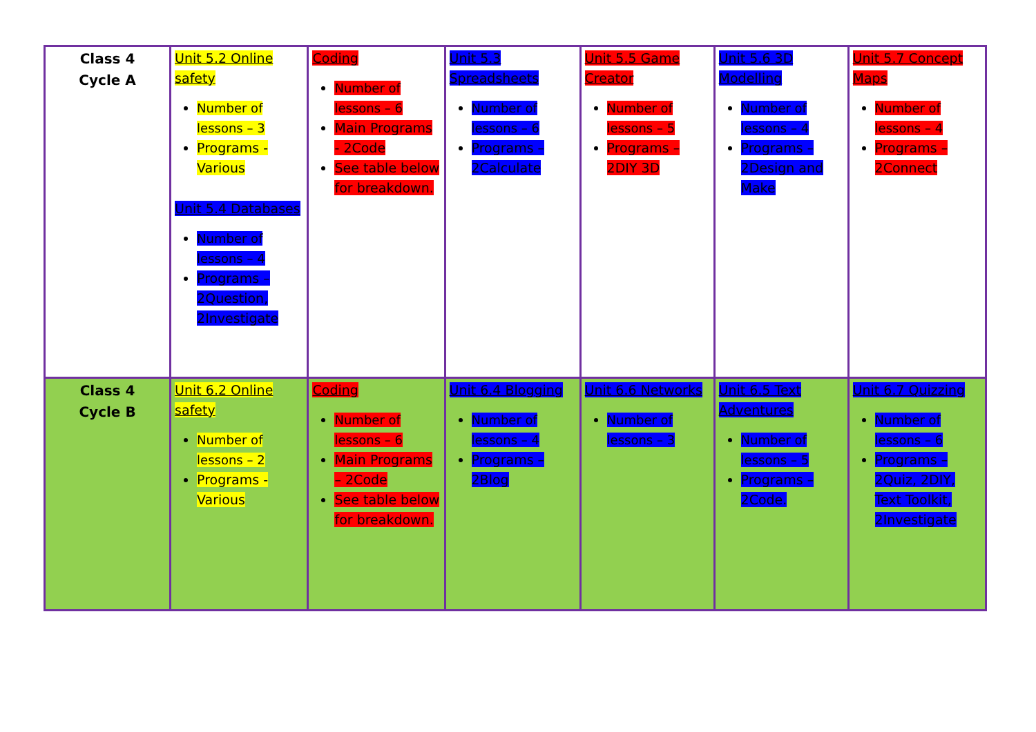| Class 4 Cycle A | Unit 5.2 Online safety Number of lessons – 3 Programs - Various Unit 5.4 Databases Number of lessons – 4 Programs – 2Question, 2Investigate | Coding Number of lessons – 6 Main Programs - 2Code See table below for breakdown. | Unit 5.3 Spreadsheets Number of lessons – 6 Programs – 2Calculate | Unit 5.5 Game Creator Number of lessons – 5 Programs – 2DIY 3D | Unit 5.6 3D Modelling Number of lessons – 4 Programs – 2Design and Make | Unit 5.7 Concept Maps Number of lessons – 4 Programs – 2Connect |
| Class 4 Cycle B | Unit 6.2 Online safety Number of lessons – 2 Programs - Various | Coding Number of lessons – 6 Main Programs – 2Code See table below for breakdown. | Unit 6.4 Blogging Number of lessons – 4 Programs – 2Blog | Unit 6.6 Networks Number of lessons – 3 | Unit 6.5 Text Adventures Number of lessons – 5 Programs – 2Code. | Unit 6.7 Quizzing Number of lessons – 6 Programs – 2Quiz, 2DIY, Text Toolkit, 2Investigate |